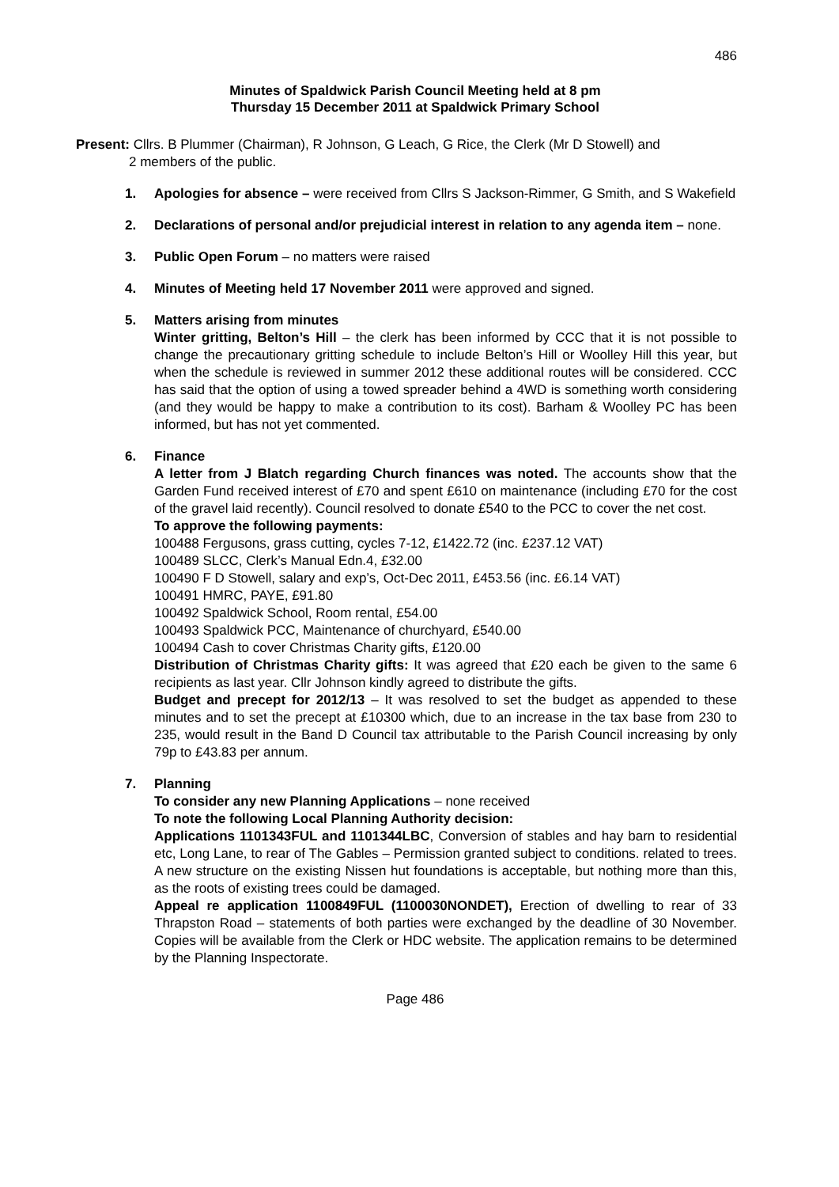486
Minutes of Spaldwick Parish Council Meeting held at 8 pm
Thursday 15 December 2011 at Spaldwick Primary School
Present: Cllrs. B Plummer (Chairman), R Johnson, G Leach, G Rice, the Clerk (Mr D Stowell) and
2 members of the public.
1. Apologies for absence – were received from Cllrs S Jackson-Rimmer, G Smith, and S Wakefield
2. Declarations of personal and/or prejudicial interest in relation to any agenda item – none.
3. Public Open Forum – no matters were raised
4. Minutes of Meeting held 17 November 2011 were approved and signed.
5. Matters arising from minutes
Winter gritting, Belton’s Hill – the clerk has been informed by CCC that it is not possible to change the precautionary gritting schedule to include Belton’s Hill or Woolley Hill this year, but when the schedule is reviewed in summer 2012 these additional routes will be considered. CCC has said that the option of using a towed spreader behind a 4WD is something worth considering (and they would be happy to make a contribution to its cost). Barham & Woolley PC has been informed, but has not yet commented.
6. Finance
A letter from J Blatch regarding Church finances was noted. The accounts show that the Garden Fund received interest of £70 and spent £610 on maintenance (including £70 for the cost of the gravel laid recently). Council resolved to donate £540 to the PCC to cover the net cost.
To approve the following payments:
100488 Fergusons, grass cutting, cycles 7-12, £1422.72 (inc. £237.12 VAT)
100489 SLCC, Clerk’s Manual Edn.4, £32.00
100490 F D Stowell, salary and exp’s, Oct-Dec 2011, £453.56 (inc. £6.14 VAT)
100491 HMRC, PAYE, £91.80
100492 Spaldwick School, Room rental, £54.00
100493 Spaldwick PCC, Maintenance of churchyard, £540.00
100494 Cash to cover Christmas Charity gifts, £120.00
Distribution of Christmas Charity gifts: It was agreed that £20 each be given to the same 6 recipients as last year. Cllr Johnson kindly agreed to distribute the gifts.
Budget and precept for 2012/13 – It was resolved to set the budget as appended to these minutes and to set the precept at £10300 which, due to an increase in the tax base from 230 to 235, would result in the Band D Council tax attributable to the Parish Council increasing by only 79p to £43.83 per annum.
7. Planning
To consider any new Planning Applications – none received
To note the following Local Planning Authority decision:
Applications 1101343FUL and 1101344LBC, Conversion of stables and hay barn to residential etc, Long Lane, to rear of The Gables – Permission granted subject to conditions. related to trees. A new structure on the existing Nissen hut foundations is acceptable, but nothing more than this, as the roots of existing trees could be damaged.
Appeal re application 1100849FUL (1100030NONDET), Erection of dwelling to rear of 33 Thrapston Road – statements of both parties were exchanged by the deadline of 30 November. Copies will be available from the Clerk or HDC website. The application remains to be determined by the Planning Inspectorate.
Page 486